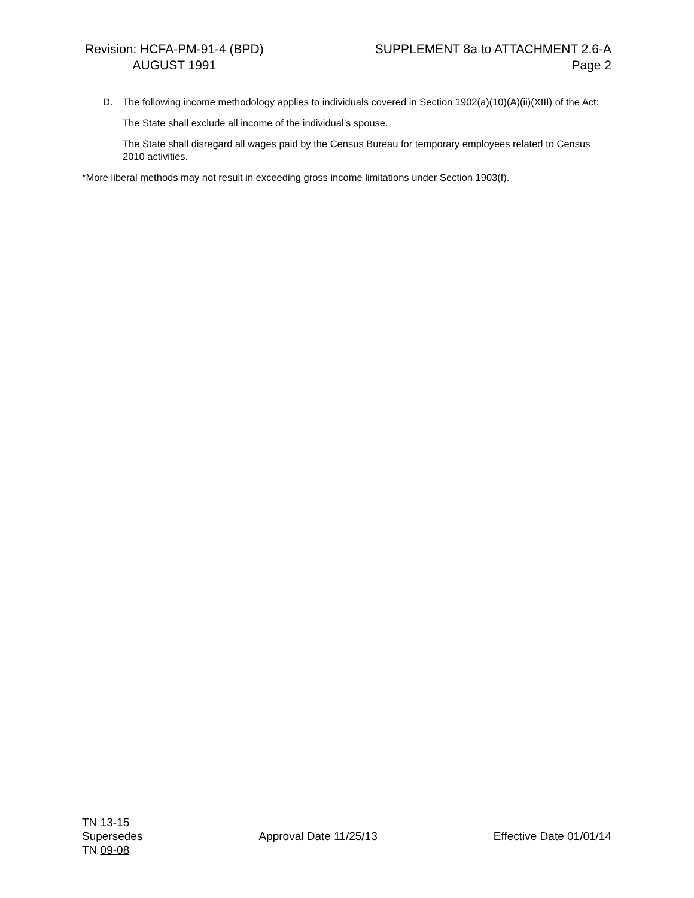Revision: HCFA-PM-91-4 (BPD)
AUGUST 1991
SUPPLEMENT 8a to ATTACHMENT 2.6-A
Page 2
D. The following income methodology applies to individuals covered in Section 1902(a)(10)(A)(ii)(XIII) of the Act:
The State shall exclude all income of the individual’s spouse.
The State shall disregard all wages paid by the Census Bureau for temporary employees related to Census 2010 activities.
*More liberal methods may not result in exceeding gross income limitations under Section 1903(f).
TN 13-15
Supersedes
TN 09-08
Approval Date 11/25/13
Effective Date 01/01/14